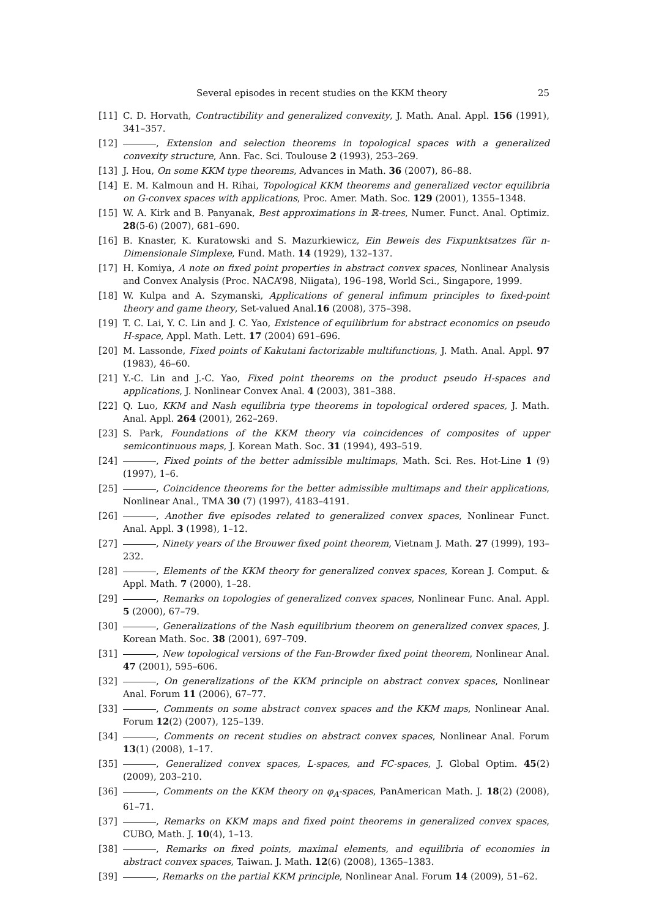Several episodes in recent studies on the KKM theory 25
[11] C. D. Horvath, Contractibility and generalized convexity, J. Math. Anal. Appl. 156 (1991), 341–357.
[12] , Extension and selection theorems in topological spaces with a generalized convexity structure, Ann. Fac. Sci. Toulouse 2 (1993), 253–269.
[13] J. Hou, On some KKM type theorems, Advances in Math. 36 (2007), 86–88.
[14] E. M. Kalmoun and H. Rihai, Topological KKM theorems and generalized vector equilibria on G-convex spaces with applications, Proc. Amer. Math. Soc. 129 (2001), 1355–1348.
[15] W. A. Kirk and B. Panyanak, Best approximations in ℝ-trees, Numer. Funct. Anal. Optimiz. 28(5-6) (2007), 681–690.
[16] B. Knaster, K. Kuratowski and S. Mazurkiewicz, Ein Beweis des Fixpunktsatzes für n-Dimensionale Simplexe, Fund. Math. 14 (1929), 132–137.
[17] H. Komiya, A note on fixed point properties in abstract convex spaces, Nonlinear Analysis and Convex Analysis (Proc. NACA’98, Niigata), 196–198, World Sci., Singapore, 1999.
[18] W. Kulpa and A. Szymanski, Applications of general infimum principles to fixed-point theory and game theory, Set-valued Anal.16 (2008), 375–398.
[19] T. C. Lai, Y. C. Lin and J. C. Yao, Existence of equilibrium for abstract economics on pseudo H-space, Appl. Math. Lett. 17 (2004) 691–696.
[20] M. Lassonde, Fixed points of Kakutani factorizable multifunctions, J. Math. Anal. Appl. 97 (1983), 46–60.
[21] Y.-C. Lin and J.-C. Yao, Fixed point theorems on the product pseudo H-spaces and applications, J. Nonlinear Convex Anal. 4 (2003), 381–388.
[22] Q. Luo, KKM and Nash equilibria type theorems in topological ordered spaces, J. Math. Anal. Appl. 264 (2001), 262–269.
[23] S. Park, Foundations of the KKM theory via coincidences of composites of upper semicontinuous maps, J. Korean Math. Soc. 31 (1994), 493–519.
[24] , Fixed points of the better admissible multimaps, Math. Sci. Res. Hot-Line 1 (9) (1997), 1–6.
[25] , Coincidence theorems for the better admissible multimaps and their applications, Nonlinear Anal., TMA 30 (7) (1997), 4183–4191.
[26] , Another five episodes related to generalized convex spaces, Nonlinear Funct. Anal. Appl. 3 (1998), 1–12.
[27] , Ninety years of the Brouwer fixed point theorem, Vietnam J. Math. 27 (1999), 193–232.
[28] , Elements of the KKM theory for generalized convex spaces, Korean J. Comput. & Appl. Math. 7 (2000), 1–28.
[29] , Remarks on topologies of generalized convex spaces, Nonlinear Func. Anal. Appl. 5 (2000), 67–79.
[30] , Generalizations of the Nash equilibrium theorem on generalized convex spaces, J. Korean Math. Soc. 38 (2001), 697–709.
[31] , New topological versions of the Fan-Browder fixed point theorem, Nonlinear Anal. 47 (2001), 595–606.
[32] , On generalizations of the KKM principle on abstract convex spaces, Nonlinear Anal. Forum 11 (2006), 67–77.
[33] , Comments on some abstract convex spaces and the KKM maps, Nonlinear Anal. Forum 12(2) (2007), 125–139.
[34] , Comments on recent studies on abstract convex spaces, Nonlinear Anal. Forum 13(1) (2008), 1–17.
[35] , Generalized convex spaces, L-spaces, and FC-spaces, J. Global Optim. 45(2) (2009), 203–210.
[36] , Comments on the KKM theory on φ<sub>A</sub>-spaces, PanAmerican Math. J. 18(2) (2008), 61–71.
[37] , Remarks on KKM maps and fixed point theorems in generalized convex spaces, CUBO, Math. J. 10(4), 1–13.
[38] , Remarks on fixed points, maximal elements, and equilibria of economies in abstract convex spaces, Taiwan. J. Math. 12(6) (2008), 1365–1383.
[39] , Remarks on the partial KKM principle, Nonlinear Anal. Forum 14 (2009), 51–62.